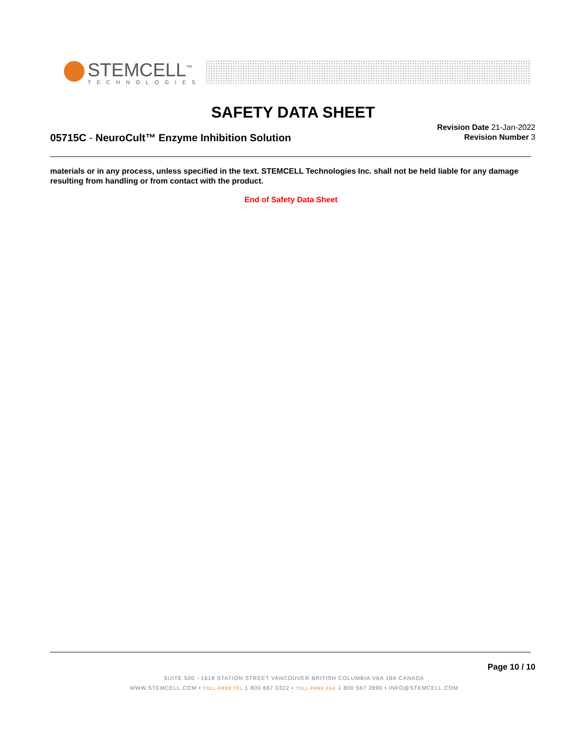STEMCELL<sup>™</sup>
TECHNOLOGIES
SAFETY DATA SHEET
Revision Date 21-Jan-2022
Revision Number 3
05715C - NeuroCult™ Enzyme Inhibition Solution
materials or in any process, unless specified in the text. STEMCELL Technologies Inc. shall not be held liable for any damage resulting from handling or from contact with the product.
End of Safety Data Sheet
Page 10 / 10
SUITE 500 - 1618 STATION STREET VANCOUVER BRITISH COLUMBIA V6A 1B6 CANADA
WWW.STEMCELL.COM • TOLL-FREE TEL 1 800 667 0322 • TOLL-FREE FAX 1 800 567 2899 • INFO@STEMCELL.COM